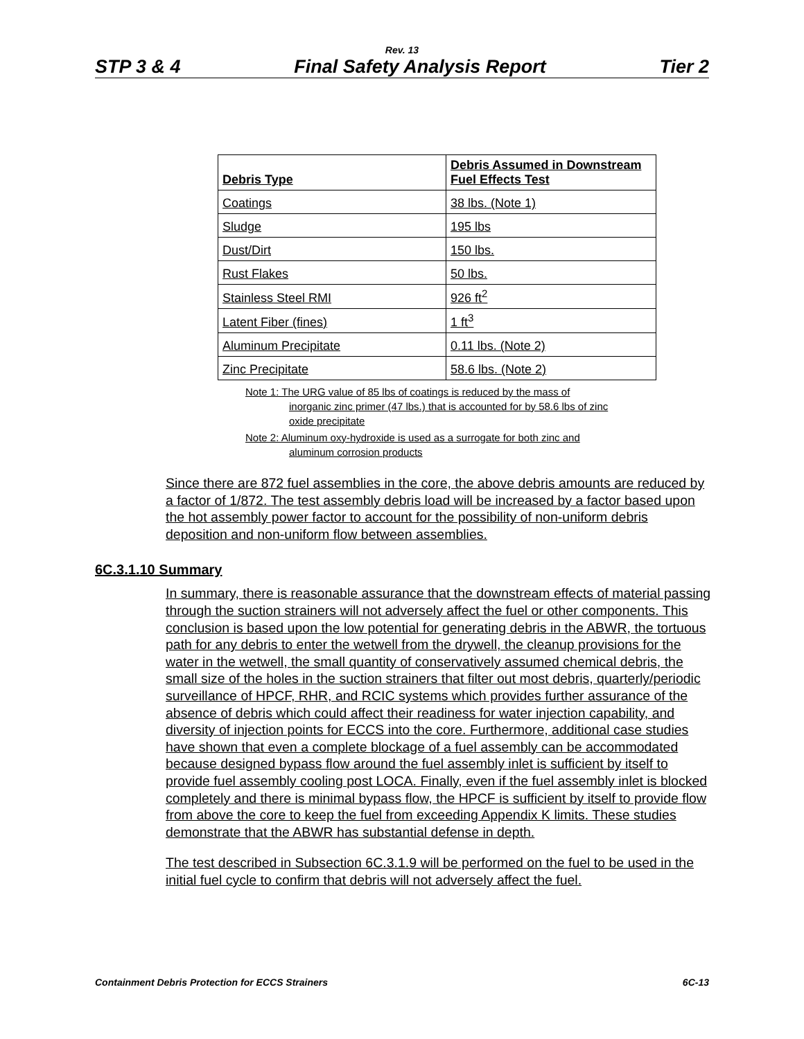Rev. 13
STP 3 & 4 Final Safety Analysis Report Tier 2
| Debris Type | Debris Assumed in Downstream Fuel Effects Test |
| --- | --- |
| Coatings | 38 lbs. (Note 1) |
| Sludge | 195 lbs |
| Dust/Dirt | 150 lbs. |
| Rust Flakes | 50 lbs. |
| Stainless Steel RMI | 926 ft<sup>2</sup> |
| Latent Fiber (fines) | 1 ft<sup>3</sup> |
| Aluminum Precipitate | 0.11 lbs. (Note 2) |
| Zinc Precipitate | 58.6 lbs. (Note 2) |
Note 1: The URG value of 85 lbs of coatings is reduced by the mass of
inorganic zinc primer (47 lbs.) that is accounted for by 58.6 lbs of zinc oxide precipitate
Note 2: Aluminum oxy-hydroxide is used as a surrogate for both zinc and
aluminum corrosion products
Since there are 872 fuel assemblies in the core, the above debris amounts are reduced by a factor of 1/872. The test assembly debris load will be increased by a factor based upon the hot assembly power factor to account for the possibility of non-uniform debris deposition and non-uniform flow between assemblies.
6C.3.1.10 Summary
In summary, there is reasonable assurance that the downstream effects of material passing through the suction strainers will not adversely affect the fuel or other components. This conclusion is based upon the low potential for generating debris in the ABWR, the tortuous path for any debris to enter the wetwell from the drywell, the cleanup provisions for the water in the wetwell, the small quantity of conservatively assumed chemical debris, the small size of the holes in the suction strainers that filter out most debris, quarterly/periodic surveillance of HPCF, RHR, and RCIC systems which provides further assurance of the absence of debris which could affect their readiness for water injection capability, and diversity of injection points for ECCS into the core. Furthermore, additional case studies have shown that even a complete blockage of a fuel assembly can be accommodated because designed bypass flow around the fuel assembly inlet is sufficient by itself to provide fuel assembly cooling post LOCA. Finally, even if the fuel assembly inlet is blocked completely and there is minimal bypass flow, the HPCF is sufficient by itself to provide flow from above the core to keep the fuel from exceeding Appendix K limits. These studies demonstrate that the ABWR has substantial defense in depth.
The test described in Subsection 6C.3.1.9 will be performed on the fuel to be used in the initial fuel cycle to confirm that debris will not adversely affect the fuel.
Containment Debris Protection for ECCS Strainers 6C-13